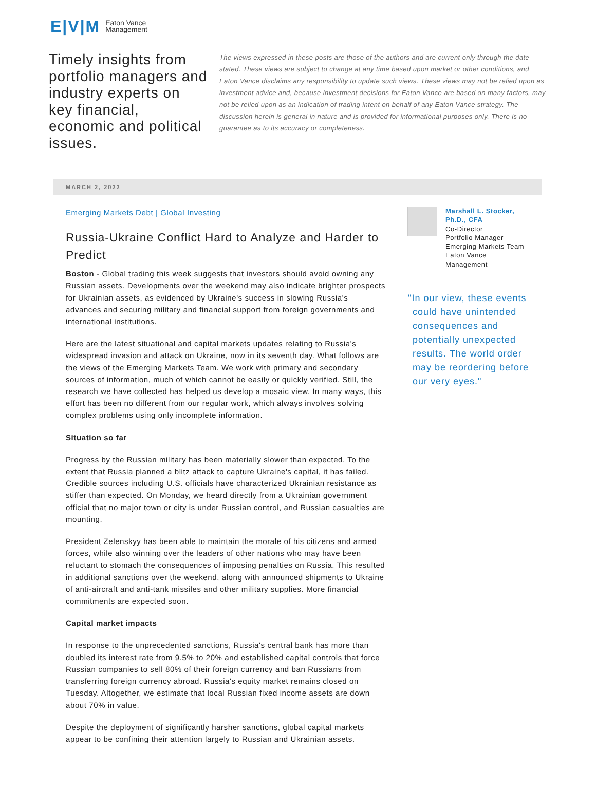E|V|M Eaton Vance
Management
Timely insights from portfolio managers and industry experts on key financial, economic and political issues.
The views expressed in these posts are those of the authors and are current only through the date stated. These views are subject to change at any time based upon market or other conditions, and Eaton Vance disclaims any responsibility to update such views. These views may not be relied upon as investment advice and, because investment decisions for Eaton Vance are based on many factors, may not be relied upon as an indication of trading intent on behalf of any Eaton Vance strategy. The discussion herein is general in nature and is provided for informational purposes only. There is no guarantee as to its accuracy or completeness.
MARCH 2, 2022
Emerging Markets Debt | Global Investing
Russia-Ukraine Conflict Hard to Analyze and Harder to Predict
Boston - Global trading this week suggests that investors should avoid owning any Russian assets. Developments over the weekend may also indicate brighter prospects for Ukrainian assets, as evidenced by Ukraine's success in slowing Russia's advances and securing military and financial support from foreign governments and international institutions.
Here are the latest situational and capital markets updates relating to Russia's widespread invasion and attack on Ukraine, now in its seventh day. What follows are the views of the Emerging Markets Team. We work with primary and secondary sources of information, much of which cannot be easily or quickly verified. Still, the research we have collected has helped us develop a mosaic view. In many ways, this effort has been no different from our regular work, which always involves solving complex problems using only incomplete information.
Situation so far
Progress by the Russian military has been materially slower than expected. To the extent that Russia planned a blitz attack to capture Ukraine's capital, it has failed. Credible sources including U.S. officials have characterized Ukrainian resistance as stiffer than expected. On Monday, we heard directly from a Ukrainian government official that no major town or city is under Russian control, and Russian casualties are mounting.
President Zelenskyy has been able to maintain the morale of his citizens and armed forces, while also winning over the leaders of other nations who may have been reluctant to stomach the consequences of imposing penalties on Russia. This resulted in additional sanctions over the weekend, along with announced shipments to Ukraine of anti-aircraft and anti-tank missiles and other military supplies. More financial commitments are expected soon.
Capital market impacts
In response to the unprecedented sanctions, Russia's central bank has more than doubled its interest rate from 9.5% to 20% and established capital controls that force Russian companies to sell 80% of their foreign currency and ban Russians from transferring foreign currency abroad. Russia's equity market remains closed on Tuesday. Altogether, we estimate that local Russian fixed income assets are down about 70% in value.
Despite the deployment of significantly harsher sanctions, global capital markets appear to be confining their attention largely to Russian and Ukrainian assets.
Marshall L. Stocker, Ph.D., CFA
Co-Director
Portfolio Manager
Emerging Markets Team
Eaton Vance Management
"In our view, these events could have unintended consequences and potentially unexpected results. The world order may be reordering before our very eyes."